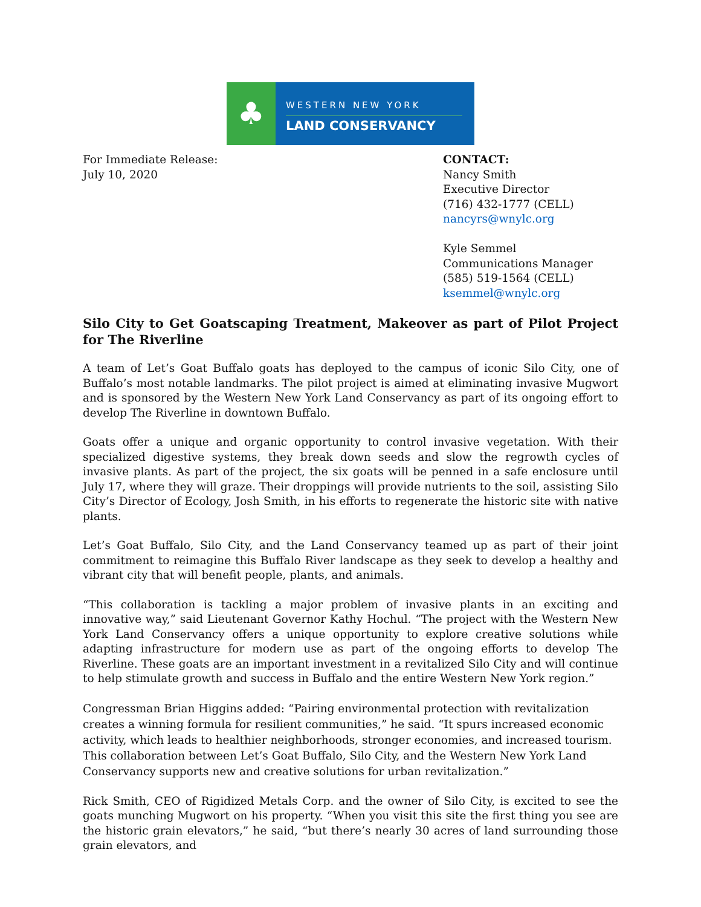♣
WESTERN NEW YORK
LAND CONSERVANCY
For Immediate Release:
July 10, 2020
CONTACT:
Nancy Smith
Executive Director
(716) 432-1777 (CELL)
nancyrs@wnylc.org
Kyle Semmel
Communications Manager
(585) 519-1564 (CELL)
ksemmel@wnylc.org
Silo City to Get Goatscaping Treatment, Makeover as part of Pilot Project for The Riverline
A team of Let’s Goat Buffalo goats has deployed to the campus of iconic Silo City, one of Buffalo’s most notable landmarks. The pilot project is aimed at eliminating invasive Mugwort and is sponsored by the Western New York Land Conservancy as part of its ongoing effort to develop The Riverline in downtown Buffalo.
Goats offer a unique and organic opportunity to control invasive vegetation. With their specialized digestive systems, they break down seeds and slow the regrowth cycles of invasive plants. As part of the project, the six goats will be penned in a safe enclosure until July 17, where they will graze. Their droppings will provide nutrients to the soil, assisting Silo City’s Director of Ecology, Josh Smith, in his efforts to regenerate the historic site with native plants.
Let’s Goat Buffalo, Silo City, and the Land Conservancy teamed up as part of their joint commitment to reimagine this Buffalo River landscape as they seek to develop a healthy and vibrant city that will benefit people, plants, and animals.
“This collaboration is tackling a major problem of invasive plants in an exciting and innovative way,” said Lieutenant Governor Kathy Hochul. “The project with the Western New York Land Conservancy offers a unique opportunity to explore creative solutions while adapting infrastructure for modern use as part of the ongoing efforts to develop The Riverline. These goats are an important investment in a revitalized Silo City and will continue to help stimulate growth and success in Buffalo and the entire Western New York region.”
Congressman Brian Higgins added: “Pairing environmental protection with revitalization creates a winning formula for resilient communities,” he said. “It spurs increased economic activity, which leads to healthier neighborhoods, stronger economies, and increased tourism. This collaboration between Let’s Goat Buffalo, Silo City, and the Western New York Land Conservancy supports new and creative solutions for urban revitalization.”
Rick Smith, CEO of Rigidized Metals Corp. and the owner of Silo City, is excited to see the goats munching Mugwort on his property. “When you visit this site the first thing you see are the historic grain elevators,” he said, “but there’s nearly 30 acres of land surrounding those grain elevators, and